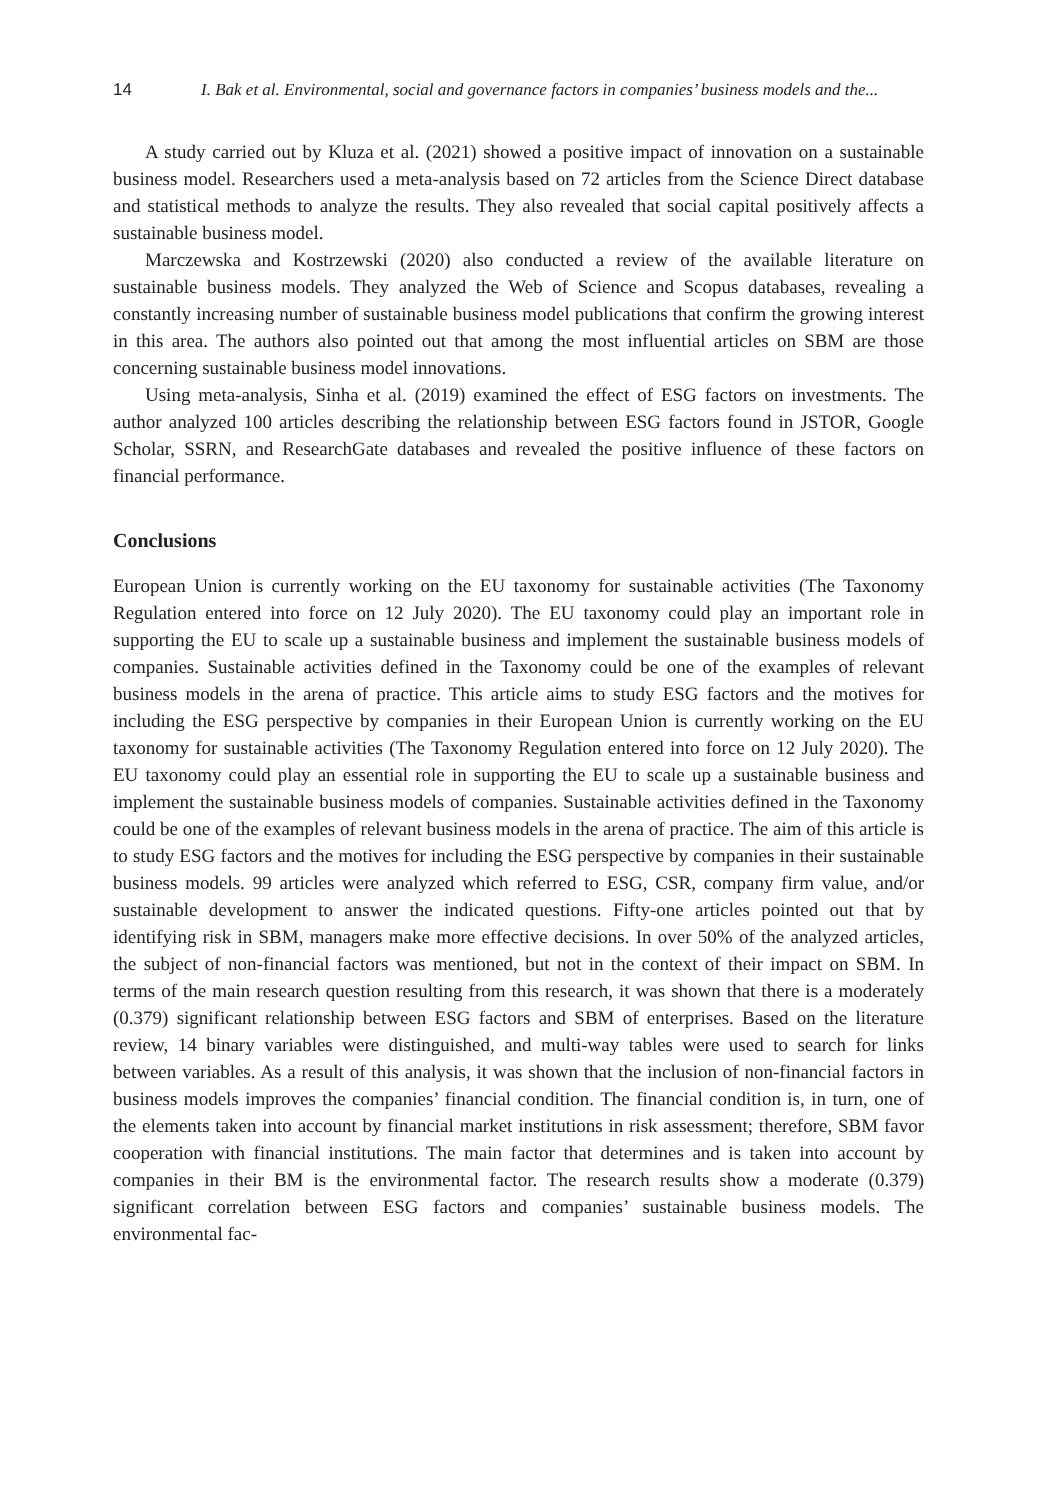14 I. Bak et al. Environmental, social and governance factors in companies’ business models and the...
A study carried out by Kluza et al. (2021) showed a positive impact of innovation on a sustainable business model. Researchers used a meta-analysis based on 72 articles from the Science Direct database and statistical methods to analyze the results. They also revealed that social capital positively affects a sustainable business model.
Marczewska and Kostrzewski (2020) also conducted a review of the available literature on sustainable business models. They analyzed the Web of Science and Scopus databases, revealing a constantly increasing number of sustainable business model publications that confirm the growing interest in this area. The authors also pointed out that among the most influential articles on SBM are those concerning sustainable business model innovations.
Using meta-analysis, Sinha et al. (2019) examined the effect of ESG factors on investments. The author analyzed 100 articles describing the relationship between ESG factors found in JSTOR, Google Scholar, SSRN, and ResearchGate databases and revealed the positive influence of these factors on financial performance.
Conclusions
European Union is currently working on the EU taxonomy for sustainable activities (The Taxonomy Regulation entered into force on 12 July 2020). The EU taxonomy could play an important role in supporting the EU to scale up a sustainable business and implement the sustainable business models of companies. Sustainable activities defined in the Taxonomy could be one of the examples of relevant business models in the arena of practice. This article aims to study ESG factors and the motives for including the ESG perspective by companies in their European Union is currently working on the EU taxonomy for sustainable activities (The Taxonomy Regulation entered into force on 12 July 2020). The EU taxonomy could play an essential role in supporting the EU to scale up a sustainable business and implement the sustainable business models of companies. Sustainable activities defined in the Taxonomy could be one of the examples of relevant business models in the arena of practice. The aim of this article is to study ESG factors and the motives for including the ESG perspective by companies in their sustainable business models. 99 articles were analyzed which referred to ESG, CSR, company firm value, and/or sustainable development to answer the indicated questions. Fifty-one articles pointed out that by identifying risk in SBM, managers make more effective decisions. In over 50% of the analyzed articles, the subject of non-financial factors was mentioned, but not in the context of their impact on SBM. In terms of the main research question resulting from this research, it was shown that there is a moderately (0.379) significant relationship between ESG factors and SBM of enterprises. Based on the literature review, 14 binary variables were distinguished, and multi-way tables were used to search for links between variables. As a result of this analysis, it was shown that the inclusion of non-financial factors in business models improves the companies’ financial condition. The financial condition is, in turn, one of the elements taken into account by financial market institutions in risk assessment; therefore, SBM favor cooperation with financial institutions. The main factor that determines and is taken into account by companies in their BM is the environmental factor. The research results show a moderate (0.379) significant correlation between ESG factors and companies’ sustainable business models. The environmental fac-